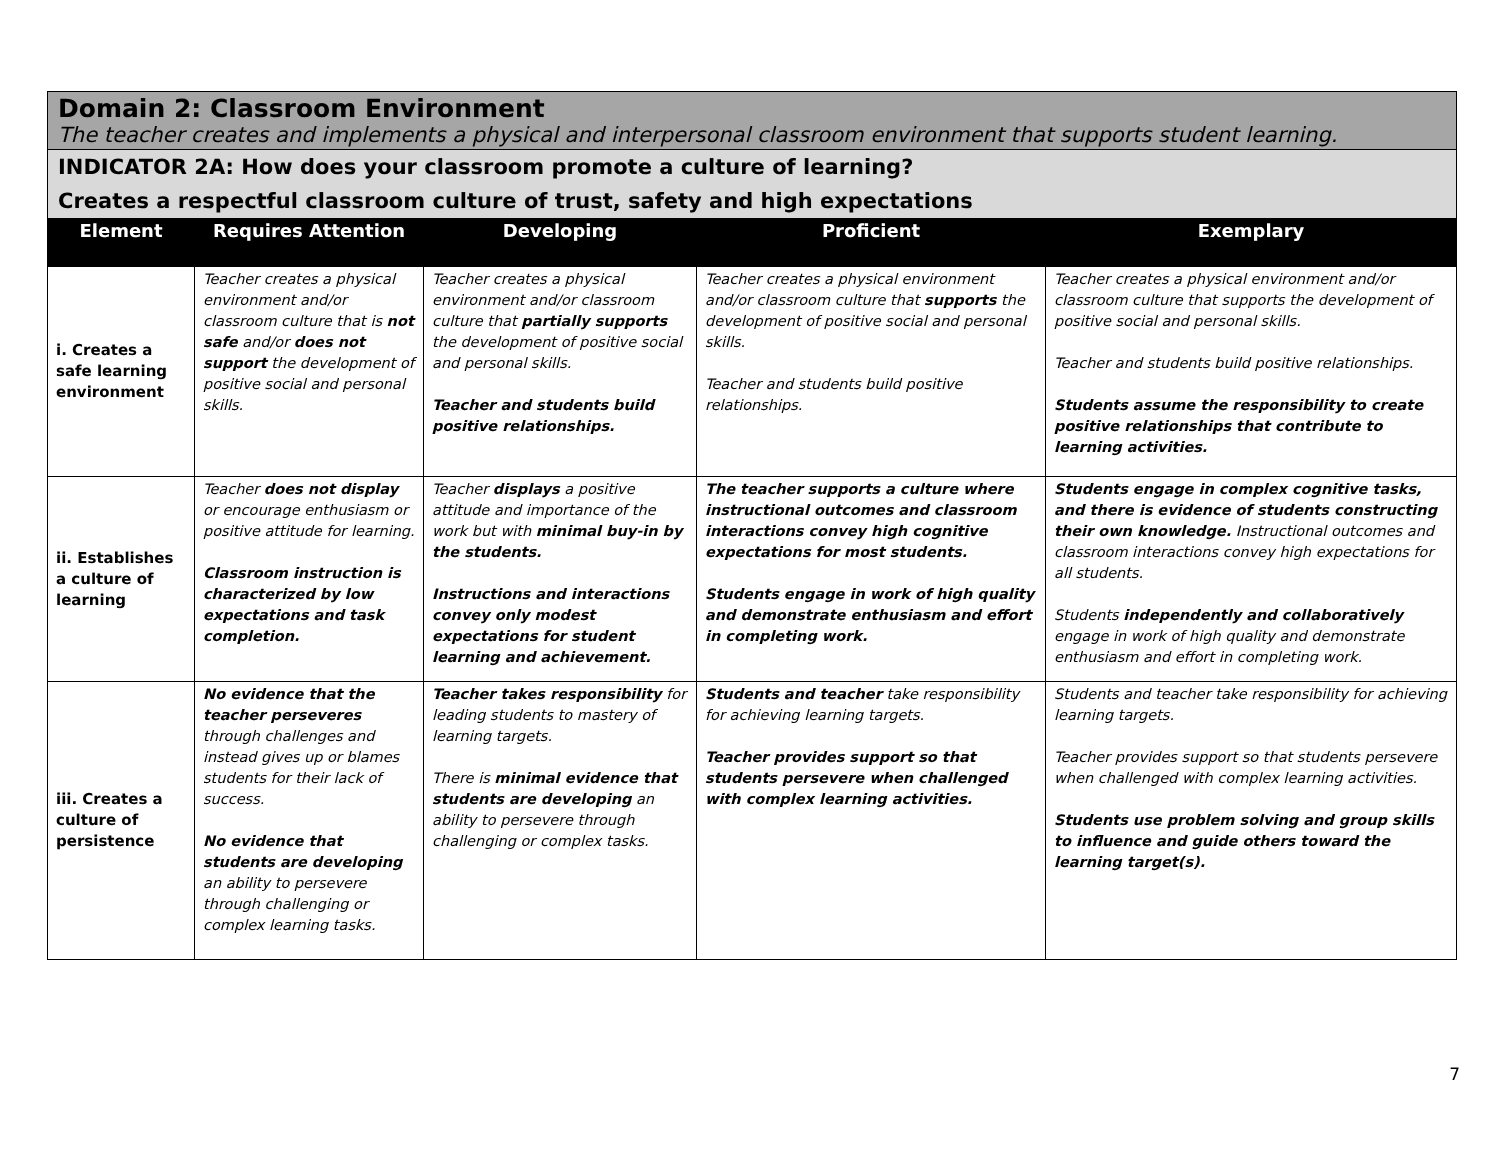Domain 2: Classroom Environment
The teacher creates and implements a physical and interpersonal classroom environment that supports student learning.
INDICATOR 2A: How does your classroom promote a culture of learning?
Creates a respectful classroom culture of trust, safety and high expectations
| Element | Requires Attention | Developing | Proficient | Exemplary |
| --- | --- | --- | --- | --- |
| i. Creates a safe learning environment | Teacher creates a physical environment and/or classroom culture that is not safe and/or does not support the development of positive social and personal skills. | Teacher creates a physical environment and/or classroom culture that partially supports the development of positive social and personal skills. Teacher and students build positive relationships. | Teacher creates a physical environment and/or classroom culture that supports the development of positive social and personal skills. Teacher and students build positive relationships. | Teacher creates a physical environment and/or classroom culture that supports the development of positive social and personal skills. Teacher and students build positive relationships. Students assume the responsibility to create positive relationships that contribute to learning activities. |
| ii. Establishes a culture of learning | Teacher does not display or encourage enthusiasm or positive attitude for learning. Classroom instruction is characterized by low expectations and task completion. | Teacher displays a positive attitude and importance of the work but with minimal buy-in by the students. Instructions and interactions convey only modest expectations for student learning and achievement. | The teacher supports a culture where instructional outcomes and classroom interactions convey high cognitive expectations for most students. Students engage in work of high quality and demonstrate enthusiasm and effort in completing work. | Students engage in complex cognitive tasks, and there is evidence of students constructing their own knowledge. Instructional outcomes and classroom interactions convey high expectations for all students. Students independently and collaboratively engage in work of high quality and demonstrate enthusiasm and effort in completing work. |
| iii. Creates a culture of persistence | No evidence that the teacher perseveres through challenges and instead gives up or blames students for their lack of success. No evidence that students are developing an ability to persevere through challenging or complex learning tasks. | Teacher takes responsibility for leading students to mastery of learning targets. There is minimal evidence that students are developing an ability to persevere through challenging or complex tasks. | Students and teacher take responsibility for achieving learning targets. Teacher provides support so that students persevere when challenged with complex learning activities. | Students and teacher take responsibility for achieving learning targets. Teacher provides support so that students persevere when challenged with complex learning activities. Students use problem solving and group skills to influence and guide others toward the learning target(s). |
7